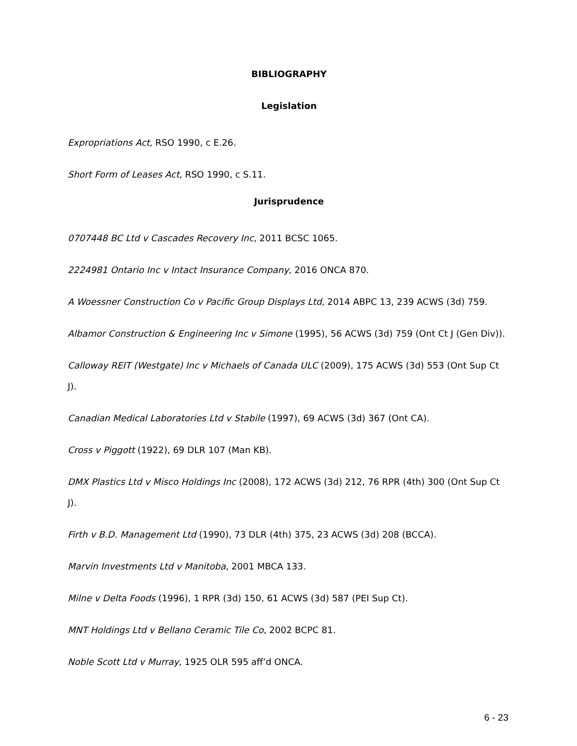BIBLIOGRAPHY
Legislation
Expropriations Act, RSO 1990, c E.26.
Short Form of Leases Act, RSO 1990, c S.11.
Jurisprudence
0707448 BC Ltd v Cascades Recovery Inc, 2011 BCSC 1065.
2224981 Ontario Inc v Intact Insurance Company, 2016 ONCA 870.
A Woessner Construction Co v Pacific Group Displays Ltd, 2014 ABPC 13, 239 ACWS (3d) 759.
Albamor Construction & Engineering Inc v Simone (1995), 56 ACWS (3d) 759 (Ont Ct J (Gen Div)).
Calloway REIT (Westgate) Inc v Michaels of Canada ULC (2009), 175 ACWS (3d) 553 (Ont Sup Ct J).
Canadian Medical Laboratories Ltd v Stabile (1997), 69 ACWS (3d) 367 (Ont CA).
Cross v Piggott (1922), 69 DLR 107 (Man KB).
DMX Plastics Ltd v Misco Holdings Inc (2008), 172 ACWS (3d) 212, 76 RPR (4th) 300 (Ont Sup Ct J).
Firth v B.D. Management Ltd (1990), 73 DLR (4th) 375, 23 ACWS (3d) 208 (BCCA).
Marvin Investments Ltd v Manitoba, 2001 MBCA 133.
Milne v Delta Foods (1996), 1 RPR (3d) 150, 61 ACWS (3d) 587 (PEI Sup Ct).
MNT Holdings Ltd v Bellano Ceramic Tile Co, 2002 BCPC 81.
Noble Scott Ltd v Murray, 1925 OLR 595 aff’d ONCA.
6 - 23